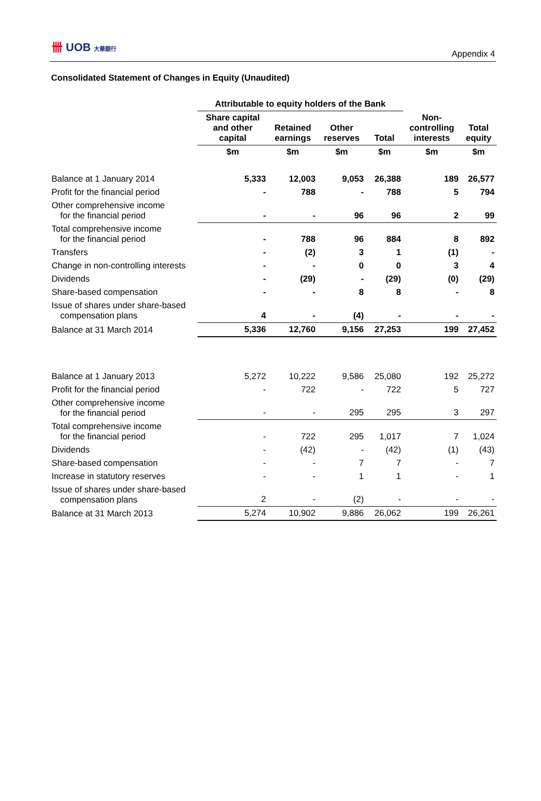卌 UOB 大華銀行
Appendix 4
Consolidated Statement of Changes in Equity (Unaudited)
| | Attributable to equity holders of the Bank | | | | | |
| --- | --- | --- | --- | --- | --- | --- |
| | Share capital and other capital | Retained earnings | Other reserves | Total | Non- controlling interests | Total equity |
| | $m | $m | $m | $m | $m | $m |
| Balance at 1 January 2014 | 5,333 | 12,003 | 9,053 | 26,388 | 189 | 26,577 |
| Profit for the financial period | - | 788 | - | 788 | 5 | 794 |
| Other comprehensive income for the financial period | - | - | 96 | 96 | 2 | 99 |
| Total comprehensive income for the financial period | - | 788 | 96 | 884 | 8 | 892 |
| Transfers | - | (2) | 3 | 1 | (1) | - |
| Change in non-controlling interests | - | - | 0 | 0 | 3 | 4 |
| Dividends | - | (29) | - | (29) | (0) | (29) |
| Share-based compensation | - | - | 8 | 8 | - | 8 |
| Issue of shares under share-based compensation plans | 4 | - | (4) | - | - | - |
| Balance at 31 March 2014 | 5,336 | 12,760 | 9,156 | 27,253 | 199 | 27,452 |
| Balance at 1 January 2013 | 5,272 | 10,222 | 9,586 | 25,080 | 192 | 25,272 |
| Profit for the financial period | - | 722 | - | 722 | 5 | 727 |
| Other comprehensive income for the financial period | - | - | 295 | 295 | 3 | 297 |
| Total comprehensive income for the financial period | - | 722 | 295 | 1,017 | 7 | 1,024 |
| Dividends | - | (42) | - | (42) | (1) | (43) |
| Share-based compensation | - | - | 7 | 7 | - | 7 |
| Increase in statutory reserves | - | - | 1 | 1 | - | 1 |
| Issue of shares under share-based compensation plans | 2 | - | (2) | - | - | - |
| Balance at 31 March 2013 | 5,274 | 10,902 | 9,886 | 26,062 | 199 | 26,261 |